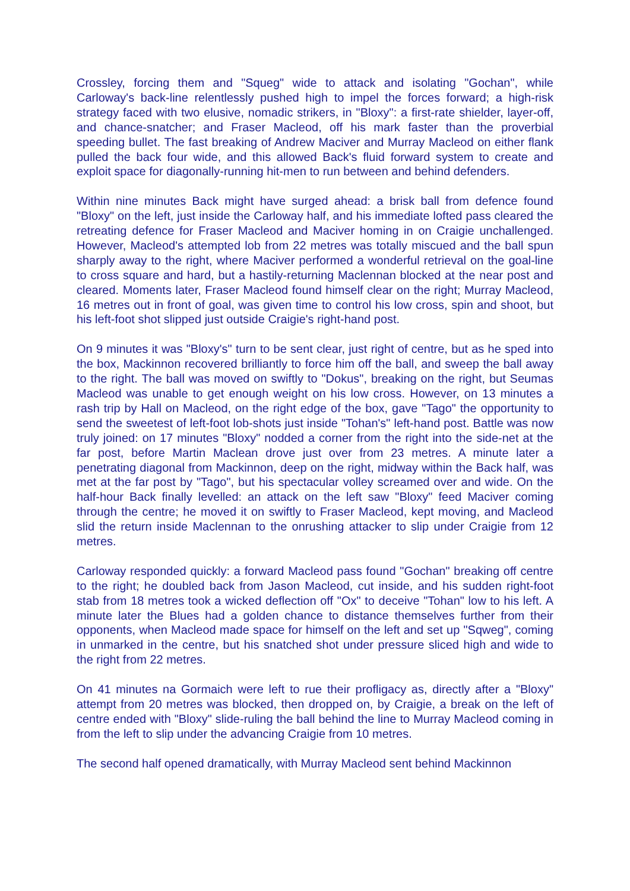Crossley, forcing them and "Squeg" wide to attack and isolating "Gochan", while Carloway's back-line relentlessly pushed high to impel the forces forward; a high-risk strategy faced with two elusive, nomadic strikers, in "Bloxy": a first-rate shielder, layer-off, and chance-snatcher; and Fraser Macleod, off his mark faster than the proverbial speeding bullet. The fast breaking of Andrew Maciver and Murray Macleod on either flank pulled the back four wide, and this allowed Back's fluid forward system to create and exploit space for diagonally-running hit-men to run between and behind defenders.
Within nine minutes Back might have surged ahead: a brisk ball from defence found "Bloxy" on the left, just inside the Carloway half, and his immediate lofted pass cleared the retreating defence for Fraser Macleod and Maciver homing in on Craigie unchallenged. However, Macleod's attempted lob from 22 metres was totally miscued and the ball spun sharply away to the right, where Maciver performed a wonderful retrieval on the goal-line to cross square and hard, but a hastily-returning Maclennan blocked at the near post and cleared. Moments later, Fraser Macleod found himself clear on the right; Murray Macleod, 16 metres out in front of goal, was given time to control his low cross, spin and shoot, but his left-foot shot slipped just outside Craigie's right-hand post.
On 9 minutes it was "Bloxy's" turn to be sent clear, just right of centre, but as he sped into the box, Mackinnon recovered brilliantly to force him off the ball, and sweep the ball away to the right. The ball was moved on swiftly to "Dokus", breaking on the right, but Seumas Macleod was unable to get enough weight on his low cross. However, on 13 minutes a rash trip by Hall on Macleod, on the right edge of the box, gave "Tago" the opportunity to send the sweetest of left-foot lob-shots just inside "Tohan's" left-hand post. Battle was now truly joined: on 17 minutes "Bloxy" nodded a corner from the right into the side-net at the far post, before Martin Maclean drove just over from 23 metres. A minute later a penetrating diagonal from Mackinnon, deep on the right, midway within the Back half, was met at the far post by "Tago", but his spectacular volley screamed over and wide. On the half-hour Back finally levelled: an attack on the left saw "Bloxy" feed Maciver coming through the centre; he moved it on swiftly to Fraser Macleod, kept moving, and Macleod slid the return inside Maclennan to the onrushing attacker to slip under Craigie from 12 metres.
Carloway responded quickly: a forward Macleod pass found "Gochan" breaking off centre to the right; he doubled back from Jason Macleod, cut inside, and his sudden right-foot stab from 18 metres took a wicked deflection off "Ox" to deceive "Tohan" low to his left. A minute later the Blues had a golden chance to distance themselves further from their opponents, when Macleod made space for himself on the left and set up "Sqweg", coming in unmarked in the centre, but his snatched shot under pressure sliced high and wide to the right from 22 metres.
On 41 minutes na Gormaich were left to rue their profligacy as, directly after a "Bloxy" attempt from 20 metres was blocked, then dropped on, by Craigie, a break on the left of centre ended with "Bloxy" slide-ruling the ball behind the line to Murray Macleod coming in from the left to slip under the advancing Craigie from 10 metres.
The second half opened dramatically, with Murray Macleod sent behind Mackinnon